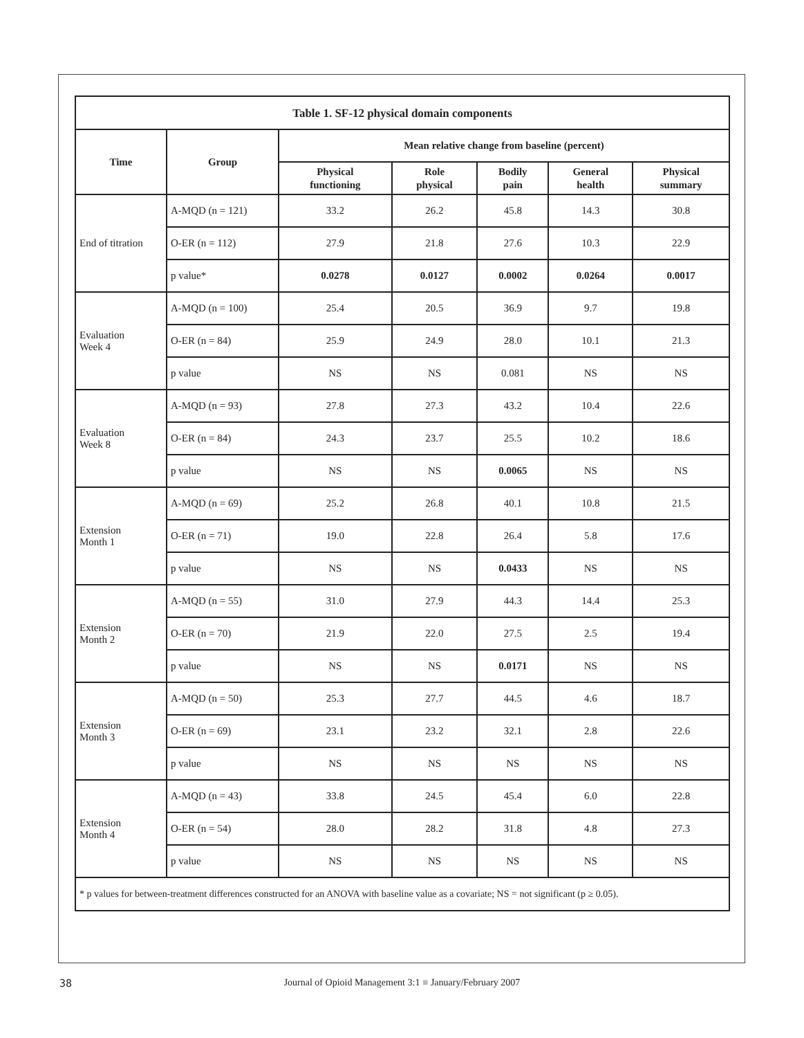| Table 1. SF-12 physical domain components | | | | | | |
| --- | --- | --- | --- | --- | --- | --- |
| Time | Group | Mean relative change from baseline (percent) | | | | |
| | | Physical functioning | Role physical | Bodily pain | General health | Physical summary |
| End of titration | A-MQD (n = 121) | 33.2 | 26.2 | 45.8 | 14.3 | 30.8 |
| | O-ER (n = 112) | 27.9 | 21.8 | 27.6 | 10.3 | 22.9 |
| | p value* | 0.0278 | 0.0127 | 0.0002 | 0.0264 | 0.0017 |
| Evaluation Week 4 | A-MQD (n = 100) | 25.4 | 20.5 | 36.9 | 9.7 | 19.8 |
| | O-ER (n = 84) | 25.9 | 24.9 | 28.0 | 10.1 | 21.3 |
| | p value | NS | NS | 0.081 | NS | NS |
| Evaluation Week 8 | A-MQD (n = 93) | 27.8 | 27.3 | 43.2 | 10.4 | 22.6 |
| | O-ER (n = 84) | 24.3 | 23.7 | 25.5 | 10.2 | 18.6 |
| | p value | NS | NS | 0.0065 | NS | NS |
| Extension Month 1 | A-MQD (n = 69) | 25.2 | 26.8 | 40.1 | 10.8 | 21.5 |
| | O-ER (n = 71) | 19.0 | 22.8 | 26.4 | 5.8 | 17.6 |
| | p value | NS | NS | 0.0433 | NS | NS |
| Extension Month 2 | A-MQD (n = 55) | 31.0 | 27.9 | 44.3 | 14.4 | 25.3 |
| | O-ER (n = 70) | 21.9 | 22.0 | 27.5 | 2.5 | 19.4 |
| | p value | NS | NS | 0.0171 | NS | NS |
| Extension Month 3 | A-MQD (n = 50) | 25.3 | 27.7 | 44.5 | 4.6 | 18.7 |
| | O-ER (n = 69) | 23.1 | 23.2 | 32.1 | 2.8 | 22.6 |
| | p value | NS | NS | NS | NS | NS |
| Extension Month 4 | A-MQD (n = 43) | 33.8 | 24.5 | 45.4 | 6.0 | 22.8 |
| | O-ER (n = 54) | 28.0 | 28.2 | 31.8 | 4.8 | 27.3 |
| | p value | NS | NS | NS | NS | NS |
| * p values for between-treatment differences constructed for an ANOVA with baseline value as a covariate; NS = not significant (p ≥ 0.05). | | | | | | |
38
Journal of Opioid Management 3:1 ■ January/February 2007